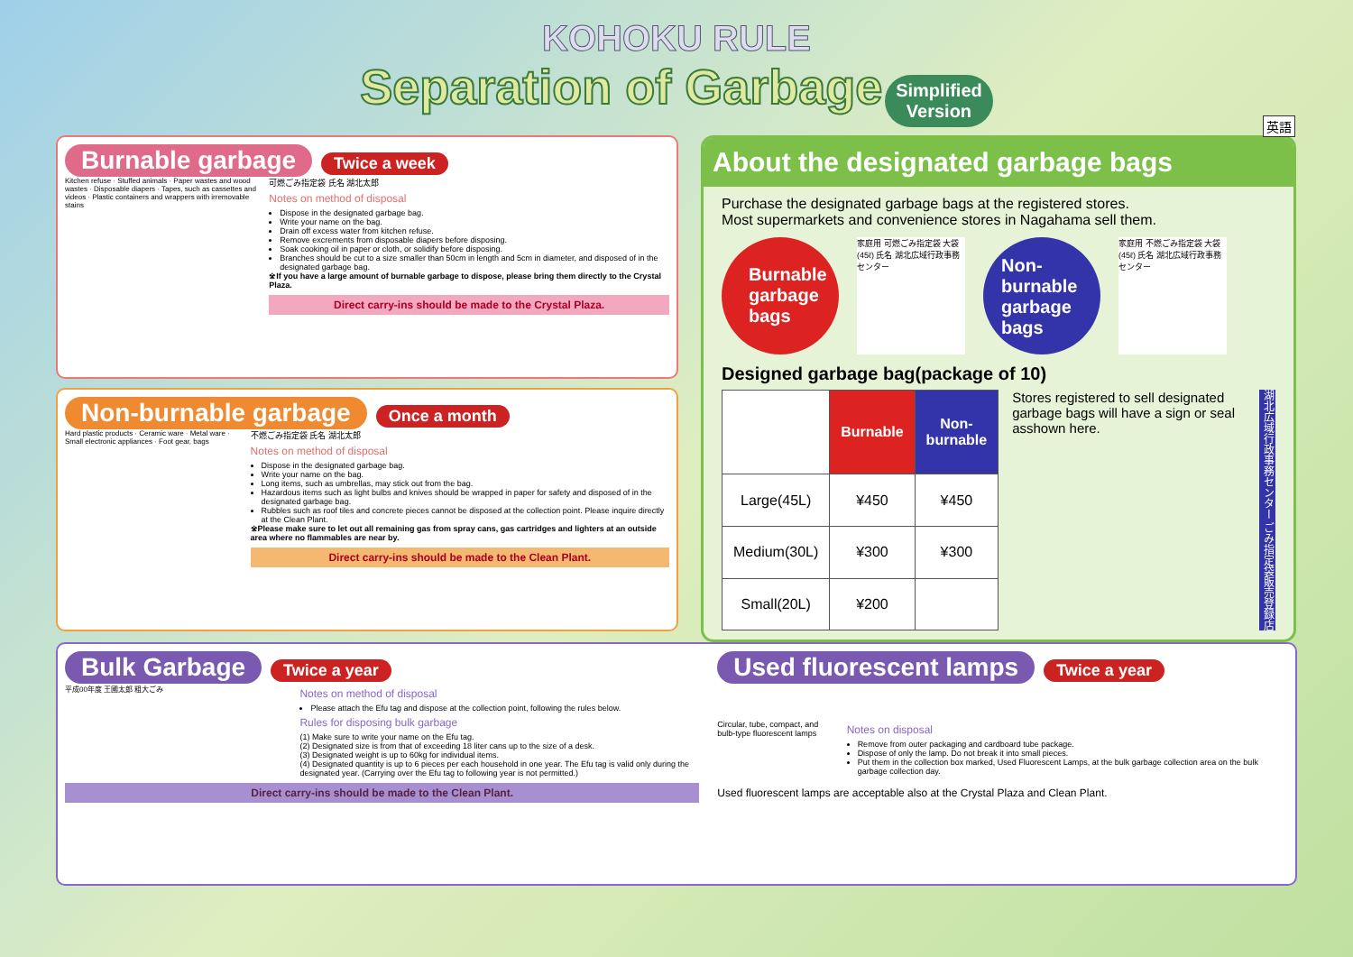KOHOKU RULE
Separation of Garbage
Simplified
Version
英語
Burnable garbage Twice a week
Kitchen refuse · Stuffed animals · Paper wastes and wood wastes · Disposable diapers · Tapes, such as cassettes and videos · Plastic containers and wrappers with irremovable stains
可燃ごみ指定袋 氏名 湖北太郎
Notes on method of disposal
Dispose in the designated garbage bag.
Write your name on the bag.
Drain off excess water from kitchen refuse.
Remove excrements from disposable diapers before disposing.
Soak cooking oil in paper or cloth, or solidify before disposing.
Branches should be cut to a size smaller than 50cm in length and 5cm in diameter, and disposed of in the designated garbage bag.
※If you have a large amount of burnable garbage to dispose, please bring them directly to the Crystal Plaza.
Direct carry-ins should be made to the Crystal Plaza.
Non-burnable garbage Once a month
Hard plastic products · Ceramic ware · Metal ware · Small electronic appliances · Foot gear, bags
不燃ごみ指定袋 氏名 湖北太郎
Notes on method of disposal
Dispose in the designated garbage bag.
Write your name on the bag.
Long items, such as umbrellas, may stick out from the bag.
Hazardous items such as light bulbs and knives should be wrapped in paper for safety and disposed of in the designated garbage bag.
Rubbles such as roof tiles and concrete pieces cannot be disposed at the collection point. Please inquire directly at the Clean Plant.
※Please make sure to let out all remaining gas from spray cans, gas cartridges and lighters at an outside area where no flammables are near by.
Direct carry-ins should be made to the Clean Plant.
About the designated garbage bags
Purchase the designated garbage bags at the registered stores.
Most supermarkets and convenience stores in Nagahama sell them.
Burnable garbage bags
家庭用 可燃ごみ指定袋 大袋(45ℓ) 氏名 湖北広域行政事務センター
Non-burnable garbage bags
家庭用 不燃ごみ指定袋 大袋(45ℓ) 氏名 湖北広域行政事務センター
Designed garbage bag(package of 10)
| | Burnable | Non-burnable |
| --- | --- | --- |
| Large(45L) | ¥450 | ¥450 |
| Medium(30L) | ¥300 | ¥300 |
| Small(20L) | ¥200 | |
Stores registered to sell designated garbage bags will have a sign or seal asshown here.
湖北広域行政事務センター ごみ指定袋販売登録店
Bulk Garbage Twice a year
平成00年度 王國太郎 粗大ごみ
Notes on method of disposal
Please attach the Efu tag and dispose at the collection point, following the rules below.
Rules for disposing bulk garbage
(1) Make sure to write your name on the Efu tag.
(2) Designated size is from that of exceeding 18 liter cans up to the size of a desk.
(3) Designated weight is up to 60kg for individual items.
(4) Designated quantity is up to 6 pieces per each household in one year. The Efu tag is valid only during the designated year. (Carrying over the Efu tag to following year is not permitted.)
Direct carry-ins should be made to the Clean Plant.
Used fluorescent lamps Twice a year
Circular, tube, compact, and bulb-type fluorescent lamps
Notes on disposal
Remove from outer packaging and cardboard tube package.
Dispose of only the lamp. Do not break it into small pieces.
Put them in the collection box marked, Used Fluorescent Lamps, at the bulk garbage collection area on the bulk garbage collection day.
Used fluorescent lamps are acceptable also at the Crystal Plaza and Clean Plant.